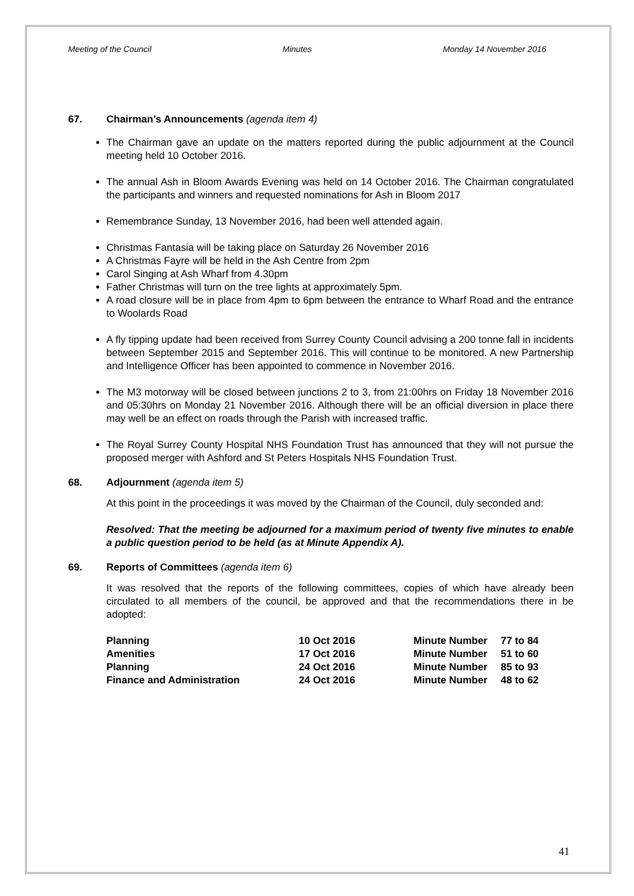Meeting of the Council Minutes Monday 14 November 2016
67. Chairman’s Announcements (agenda item 4)
The Chairman gave an update on the matters reported during the public adjournment at the Council meeting held 10 October 2016.
The annual Ash in Bloom Awards Evening was held on 14 October 2016. The Chairman congratulated the participants and winners and requested nominations for Ash in Bloom 2017
Remembrance Sunday, 13 November 2016, had been well attended again.
Christmas Fantasia will be taking place on Saturday 26 November 2016
A Christmas Fayre will be held in the Ash Centre from 2pm
Carol Singing at Ash Wharf from 4.30pm
Father Christmas will turn on the tree lights at approximately 5pm.
A road closure will be in place from 4pm to 6pm between the entrance to Wharf Road and the entrance to Woolards Road
A fly tipping update had been received from Surrey County Council advising a 200 tonne fall in incidents between September 2015 and September 2016. This will continue to be monitored. A new Partnership and Intelligence Officer has been appointed to commence in November 2016.
The M3 motorway will be closed between junctions 2 to 3, from 21:00hrs on Friday 18 November 2016 and 05:30hrs on Monday 21 November 2016. Although there will be an official diversion in place there may well be an effect on roads through the Parish with increased traffic.
The Royal Surrey County Hospital NHS Foundation Trust has announced that they will not pursue the proposed merger with Ashford and St Peters Hospitals NHS Foundation Trust.
68. Adjournment (agenda item 5)
At this point in the proceedings it was moved by the Chairman of the Council, duly seconded and:
Resolved: That the meeting be adjourned for a maximum period of twenty five minutes to enable a public question period to be held (as at Minute Appendix A).
69. Reports of Committees (agenda item 6)
It was resolved that the reports of the following committees, copies of which have already been circulated to all members of the council, be approved and that the recommendations there in be adopted:
| Planning | 10 Oct 2016 | Minute Number | 77 to 84 |
| Amenities | 17 Oct 2016 | Minute Number | 51 to 60 |
| Planning | 24 Oct 2016 | Minute Number | 85 to 93 |
| Finance and Administration | 24 Oct 2016 | Minute Number | 48 to 62 |
41